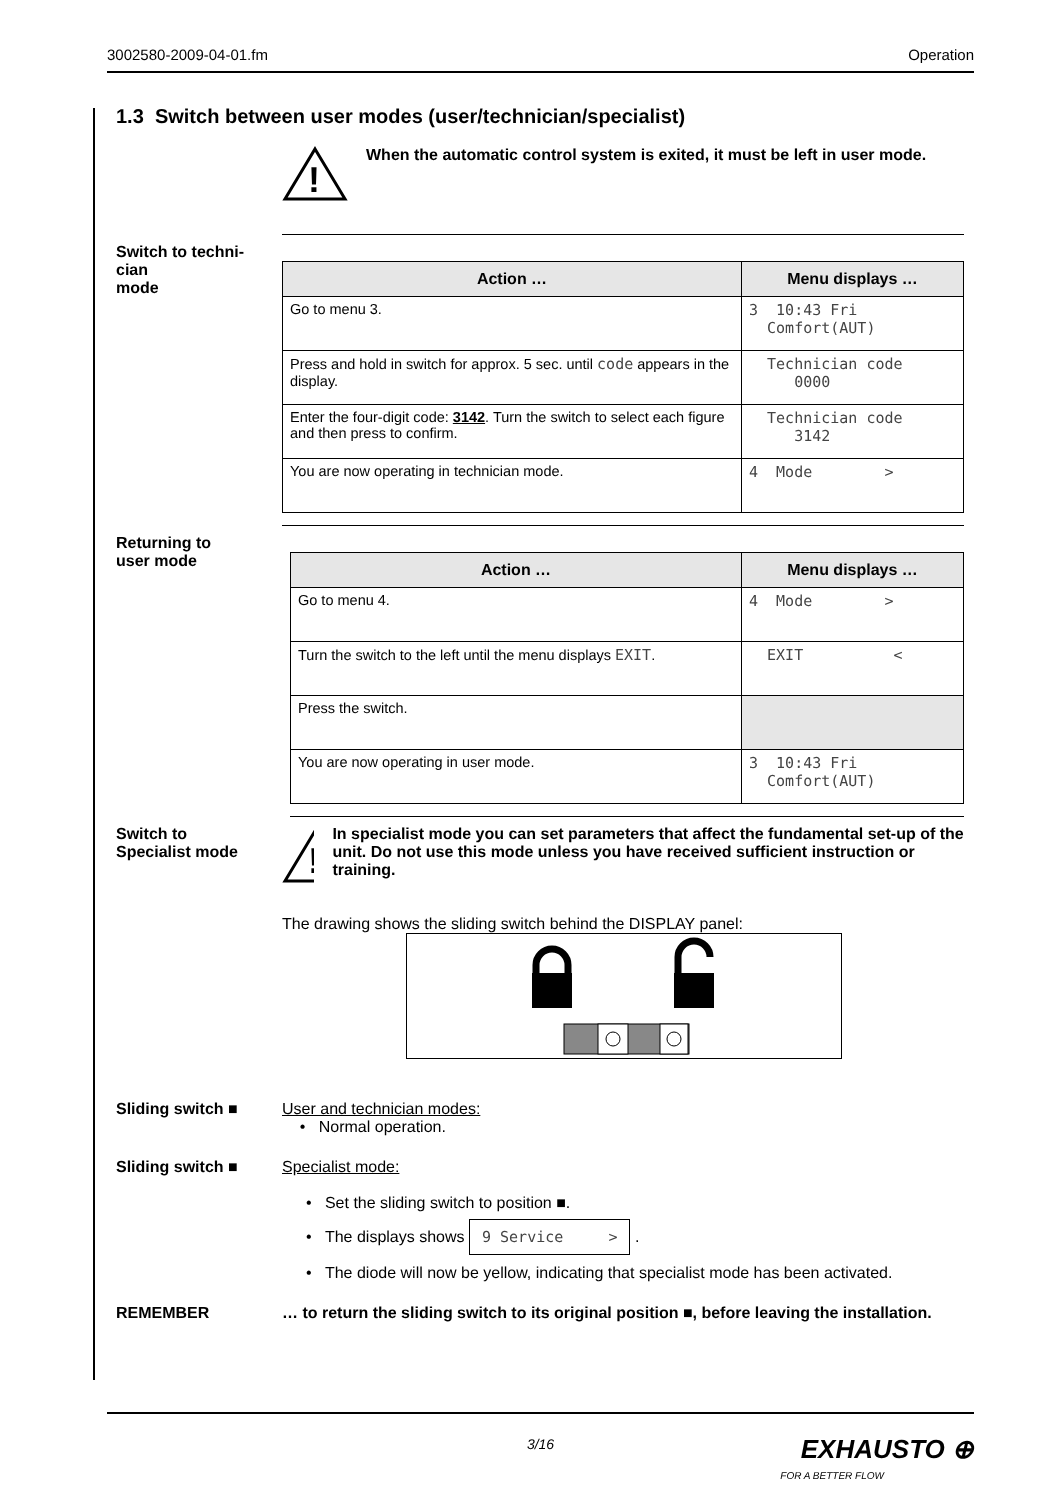3002580-2009-04-01.fm Operation
1.3 Switch between user modes (user/technician/specialist)
!
When the automatic control system is exited, it must be left in user mode.
Switch to techni-
cian
mode
| Action … | Menu displays … |
| --- | --- |
| Go to menu 3. | 3 10:43 Fri Comfort(AUT) |
| Press and hold in switch for approx. 5 sec. until code appears in the display. | Technician code 0000 |
| Enter the four-digit code: 3142 . Turn the switch to select each figure and then press to confirm. | Technician code 3142 |
| You are now operating in technician mode. | 4 Mode > |
Returning to
user mode
| Action … | Menu displays … |
| --- | --- |
| Go to menu 4. | 4 Mode > |
| Turn the switch to the left until the menu displays EXIT . | EXIT < |
| Press the switch. | |
| You are now operating in user mode. | 3 10:43 Fri Comfort(AUT) |
Switch to
Specialist mode
!
In specialist mode you can set parameters that affect the fundamental set-up of the unit. Do not use this mode unless you have received sufficient instruction or training.
The drawing shows the sliding switch behind the DISPLAY panel:
Sliding switch ■ User and technician modes:
• Normal operation.
Sliding switch ■ Specialist mode:
• Set the sliding switch to position ■.
• The displays shows 9 Service > .
• The diode will now be yellow, indicating that specialist mode has been activated.
REMEMBER … to return the sliding switch to its original position ■, before leaving the installation.
3/16
EXHAUSTO ⊕
FOR A BETTER FLOW